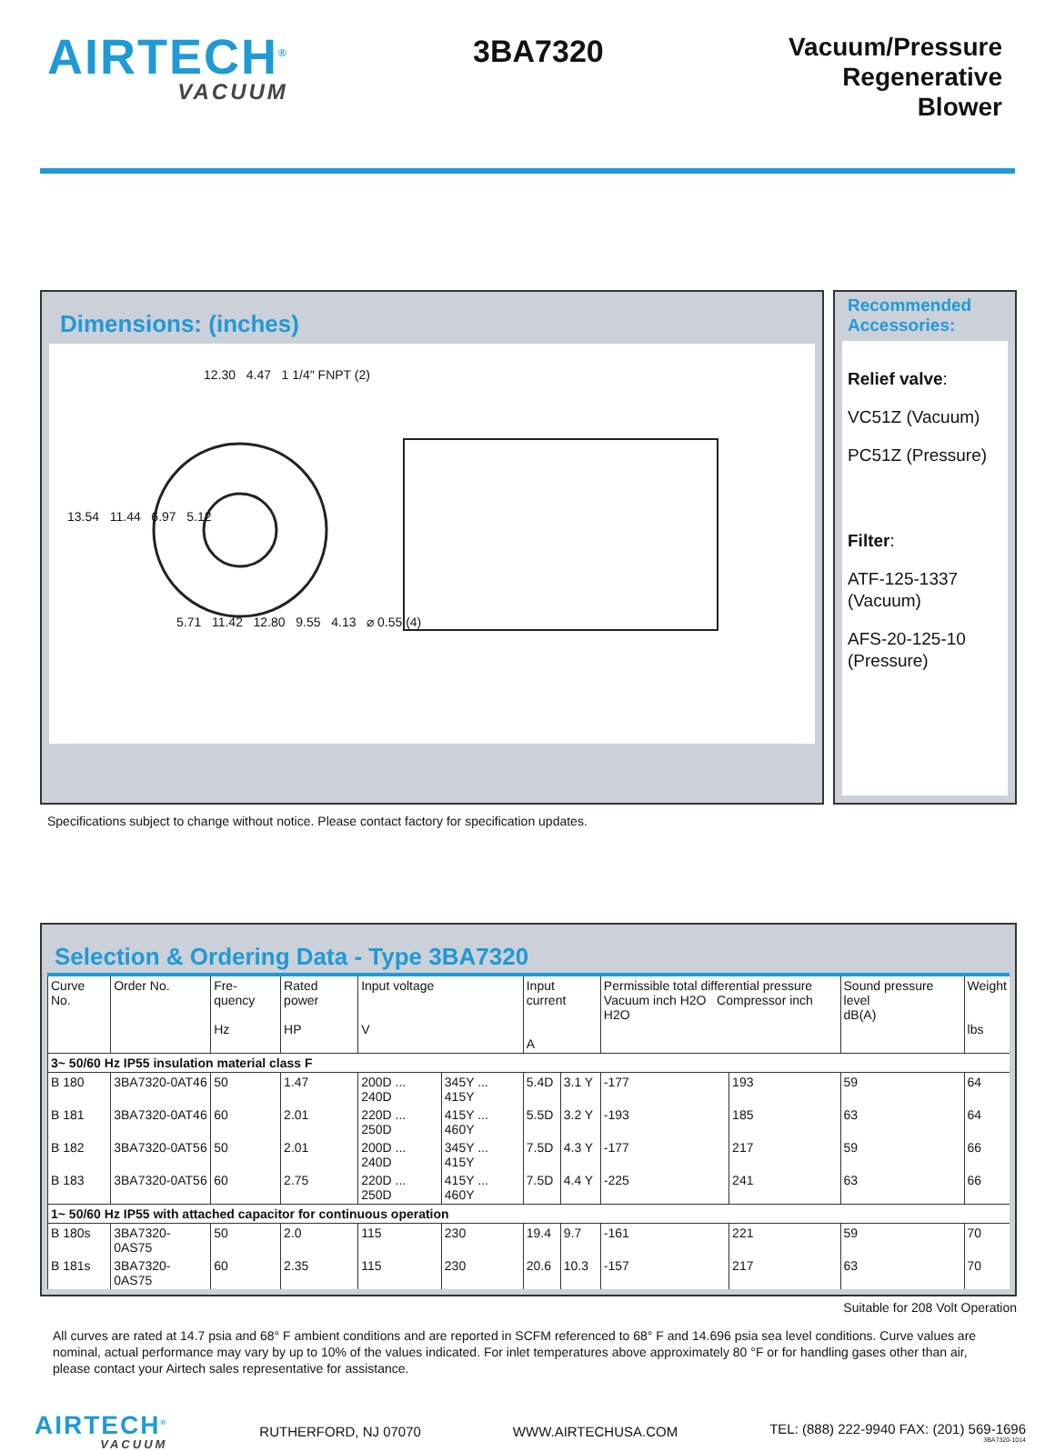AIRTECH<sup>®</sup>
VACUUM
3BA7320
Vacuum/Pressure
Regenerative
Blower
Dimensions: (inches)
12.30 4.47 1 1/4" FNPT (2)
13.54 11.44 6.97 5.12
5.71 11.42 12.80 9.55 4.13 ⌀ 0.55 (4)
Recommended Accessories:
Relief valve:
VC51Z (Vacuum)
PC51Z (Pressure)
Filter:
ATF-125-1337 (Vacuum)
AFS-20-125-10 (Pressure)
Specifications subject to change without notice. Please contact factory for specification updates.
Selection & Ordering Data - Type 3BA7320
| Curve No. | Order No. | Fre-quency Hz | Rated power HP | Input voltage V | | Input current A | | Permissible total differential pressure Vacuum inch H2O Compressor inch H2O | | Sound pressure level dB(A) | Weight lbs |
| --- | --- | --- | --- | --- | --- | --- | --- | --- | --- | --- | --- |
| 3~ 50/60 Hz IP55 insulation material class F | | | | | | | | | | | |
| B 180 | 3BA7320-0AT46 | 50 | 1.47 | 200D ... 240D | 345Y ... 415Y | 5.4D | 3.1 Y | -177 | 193 | 59 | 64 |
| B 181 | 3BA7320-0AT46 | 60 | 2.01 | 220D ... 250D | 415Y ... 460Y | 5.5D | 3.2 Y | -193 | 185 | 63 | 64 |
| B 182 | 3BA7320-0AT56 | 50 | 2.01 | 200D ... 240D | 345Y ... 415Y | 7.5D | 4.3 Y | -177 | 217 | 59 | 66 |
| B 183 | 3BA7320-0AT56 | 60 | 2.75 | 220D ... 250D | 415Y ... 460Y | 7.5D | 4.4 Y | -225 | 241 | 63 | 66 |
| 1~ 50/60 Hz IP55 with attached capacitor for continuous operation | | | | | | | | | | | |
| B 180s | 3BA7320-0AS75 | 50 | 2.0 | 115 | 230 | 19.4 | 9.7 | -161 | 221 | 59 | 70 |
| B 181s | 3BA7320-0AS75 | 60 | 2.35 | 115 | 230 | 20.6 | 10.3 | -157 | 217 | 63 | 70 |
Suitable for 208 Volt Operation
All curves are rated at 14.7 psia and 68° F ambient conditions and are reported in SCFM referenced to 68° F and 14.696 psia sea level conditions. Curve values are nominal, actual performance may vary by up to 10% of the values indicated. For inlet temperatures above approximately 80 °F or for handling gases other than air, please contact your Airtech sales representative for assistance.
AIRTECH<sup>®</sup>
VACUUM
RUTHERFORD, NJ 07070 WWW.AIRTECHUSA.COM TEL: (888) 222-9940 FAX: (201) 569-1696
3BA7320-1014